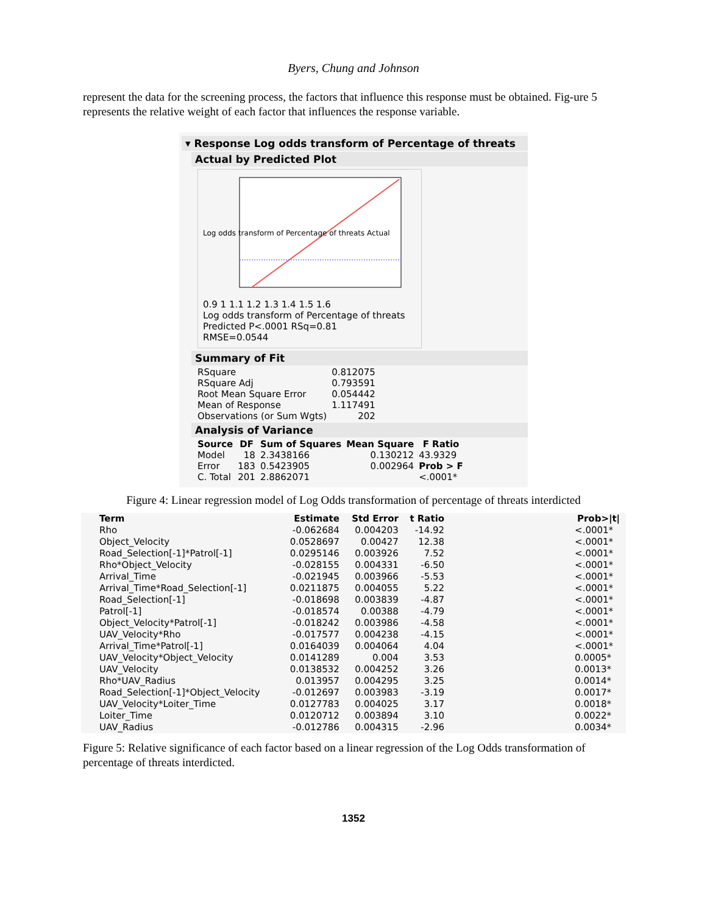Byers, Chung and Johnson
represent the data for the screening process, the factors that influence this response must be obtained. Fig-ure 5 represents the relative weight of each factor that influences the response variable.
▾ Response Log odds transform of Percentage of threats
Actual by Predicted Plot
Log odds transform of Percentage of threats Actual
0.9 1 1.1 1.2 1.3 1.4 1.5 1.6
Log odds transform of Percentage of threats
Predicted P<.0001 RSq=0.81
RMSE=0.0544
Summary of Fit
| RSquare | 0.812075 |
| RSquare Adj | 0.793591 |
| Root Mean Square Error | 0.054442 |
| Mean of Response | 1.117491 |
| Observations (or Sum Wgts) | 202 |
Analysis of Variance
| Source | DF | Sum of Squares | Mean Square | F Ratio |
| --- | --- | --- | --- | --- |
| Model | 18 | 2.3438166 | 0.130212 | 43.9329 |
| Error | 183 | 0.5423905 | 0.002964 | Prob > F |
| C. Total | 201 | 2.8862071 | | <.0001* |
Figure 4: Linear regression model of Log Odds transformation of percentage of threats interdicted
| Term | Estimate | Std Error | t Ratio | | Prob>/t/ |
| --- | --- | --- | --- | --- | --- |
| Rho | -0.062684 | 0.004203 | -14.92 | | <.0001* |
| Object_Velocity | 0.0528697 | 0.00427 | 12.38 | | <.0001* |
| Road_Selection[-1]*Patrol[-1] | 0.0295146 | 0.003926 | 7.52 | | <.0001* |
| Rho*Object_Velocity | -0.028155 | 0.004331 | -6.50 | | <.0001* |
| Arrival_Time | -0.021945 | 0.003966 | -5.53 | | <.0001* |
| Arrival_Time*Road_Selection[-1] | 0.0211875 | 0.004055 | 5.22 | | <.0001* |
| Road_Selection[-1] | -0.018698 | 0.003839 | -4.87 | | <.0001* |
| Patrol[-1] | -0.018574 | 0.00388 | -4.79 | | <.0001* |
| Object_Velocity*Patrol[-1] | -0.018242 | 0.003986 | -4.58 | | <.0001* |
| UAV_Velocity*Rho | -0.017577 | 0.004238 | -4.15 | | <.0001* |
| Arrival_Time*Patrol[-1] | 0.0164039 | 0.004064 | 4.04 | | <.0001* |
| UAV_Velocity*Object_Velocity | 0.0141289 | 0.004 | 3.53 | | 0.0005* |
| UAV_Velocity | 0.0138532 | 0.004252 | 3.26 | | 0.0013* |
| Rho*UAV_Radius | 0.013957 | 0.004295 | 3.25 | | 0.0014* |
| Road_Selection[-1]*Object_Velocity | -0.012697 | 0.003983 | -3.19 | | 0.0017* |
| UAV_Velocity*Loiter_Time | 0.0127783 | 0.004025 | 3.17 | | 0.0018* |
| Loiter_Time | 0.0120712 | 0.003894 | 3.10 | | 0.0022* |
| UAV_Radius | -0.012786 | 0.004315 | -2.96 | | 0.0034* |
Figure 5: Relative significance of each factor based on a linear regression of the Log Odds transformation of percentage of threats interdicted.
1352